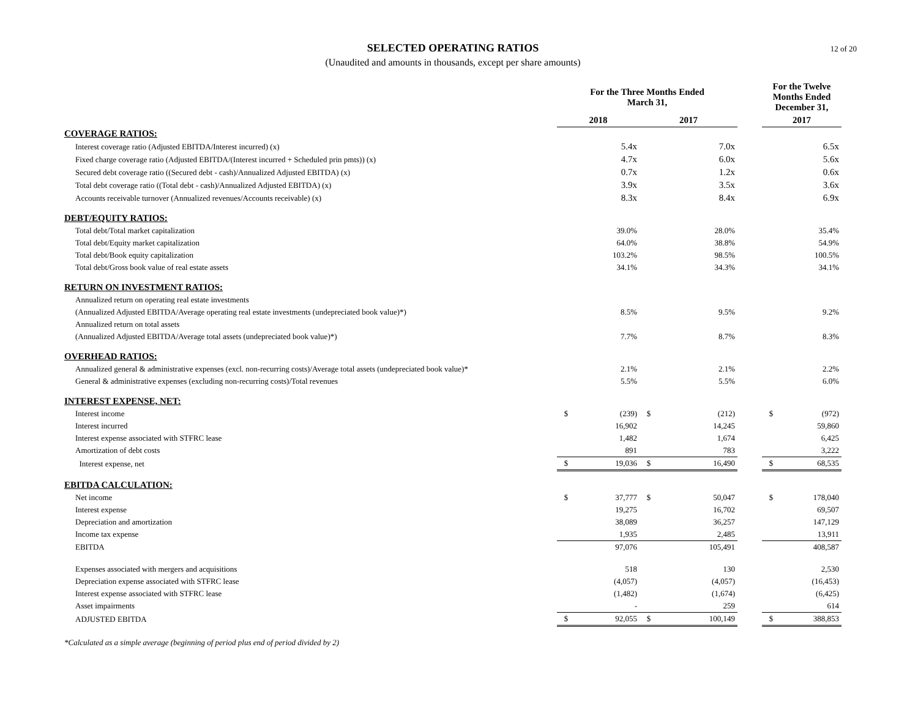12 of 20
SELECTED OPERATING RATIOS
(Unaudited and amounts in thousands, except per share amounts)
| | For the Three Months Ended March 31, | | | | | For the Twelve Months Ended December 31, | |
| --- | --- | --- | --- | --- | --- | --- | --- |
| | 2018 | | 2017 | | | 2017 | |
| COVERAGE RATIOS: | | | | | | | |
| Interest coverage ratio (Adjusted EBITDA/Interest incurred) (x) | | 5.4x | | 7.0x | | | 6.5x |
| Fixed charge coverage ratio (Adjusted EBITDA/(Interest incurred + Scheduled prin pmts)) (x) | | 4.7x | | 6.0x | | | 5.6x |
| Secured debt coverage ratio ((Secured debt - cash)/Annualized Adjusted EBITDA) (x) | | 0.7x | | 1.2x | | | 0.6x |
| Total debt coverage ratio ((Total debt - cash)/Annualized Adjusted EBITDA) (x) | | 3.9x | | 3.5x | | | 3.6x |
| Accounts receivable turnover (Annualized revenues/Accounts receivable) (x) | | 8.3x | | 8.4x | | | 6.9x |
| DEBT/EQUITY RATIOS: | | | | | | | |
| Total debt/Total market capitalization | | 39.0% | | 28.0% | | | 35.4% |
| Total debt/Equity market capitalization | | 64.0% | | 38.8% | | | 54.9% |
| Total debt/Book equity capitalization | | 103.2% | | 98.5% | | | 100.5% |
| Total debt/Gross book value of real estate assets | | 34.1% | | 34.3% | | | 34.1% |
| RETURN ON INVESTMENT RATIOS: | | | | | | | |
| Annualized return on operating real estate investments | | | | | | | |
| (Annualized Adjusted EBITDA/Average operating real estate investments (undepreciated book value)*) | | 8.5% | | 9.5% | | | 9.2% |
| Annualized return on total assets | | | | | | | |
| (Annualized Adjusted EBITDA/Average total assets (undepreciated book value)*) | | 7.7% | | 8.7% | | | 8.3% |
| OVERHEAD RATIOS: | | | | | | | |
| Annualized general & administrative expenses (excl. non-recurring costs)/Average total assets (undepreciated book value)* | | 2.1% | | 2.1% | | | 2.2% |
| General & administrative expenses (excluding non-recurring costs)/Total revenues | | 5.5% | | 5.5% | | | 6.0% |
| INTEREST EXPENSE, NET: | | | | | | | |
| Interest income | $ | (239) | $ | (212) | | $ | (972) |
| Interest incurred | | 16,902 | | 14,245 | | | 59,860 |
| Interest expense associated with STFRC lease | | 1,482 | | 1,674 | | | 6,425 |
| Amortization of debt costs | | 891 | | 783 | | | 3,222 |
| Interest expense, net | $ | 19,036 | $ | 16,490 | | $ | 68,535 |
| EBITDA CALCULATION: | | | | | | | |
| Net income | $ | 37,777 | $ | 50,047 | | $ | 178,040 |
| Interest expense | | 19,275 | | 16,702 | | | 69,507 |
| Depreciation and amortization | | 38,089 | | 36,257 | | | 147,129 |
| Income tax expense | | 1,935 | | 2,485 | | | 13,911 |
| EBITDA | | 97,076 | | 105,491 | | | 408,587 |
| Expenses associated with mergers and acquisitions | | 518 | | 130 | | | 2,530 |
| Depreciation expense associated with STFRC lease | | (4,057) | | (4,057) | | | (16,453) |
| Interest expense associated with STFRC lease | | (1,482) | | (1,674) | | | (6,425) |
| Asset impairments | | - | | 259 | | | 614 |
| ADJUSTED EBITDA | $ | 92,055 | $ | 100,149 | | $ | 388,853 |
*Calculated as a simple average (beginning of period plus end of period divided by 2)